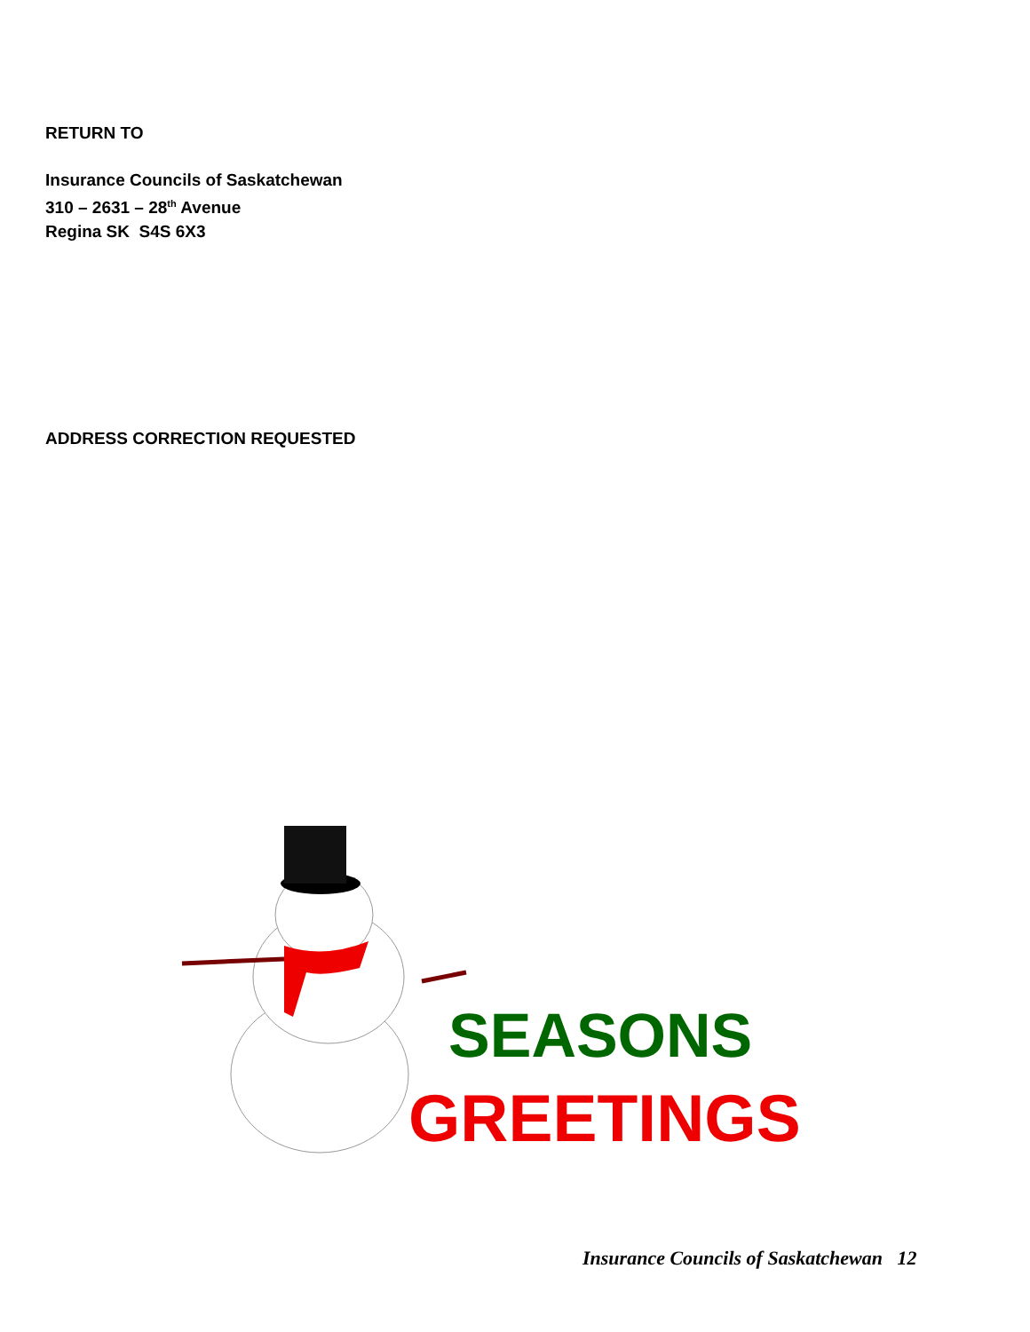RETURN TO
Insurance Councils of Saskatchewan
310 – 2631 – 28<sup>th</sup> Avenue
Regina SK S4S 6X3
ADDRESS CORRECTION REQUESTED
SEASONS
GREETINGS
Insurance Councils of Saskatchewan 12